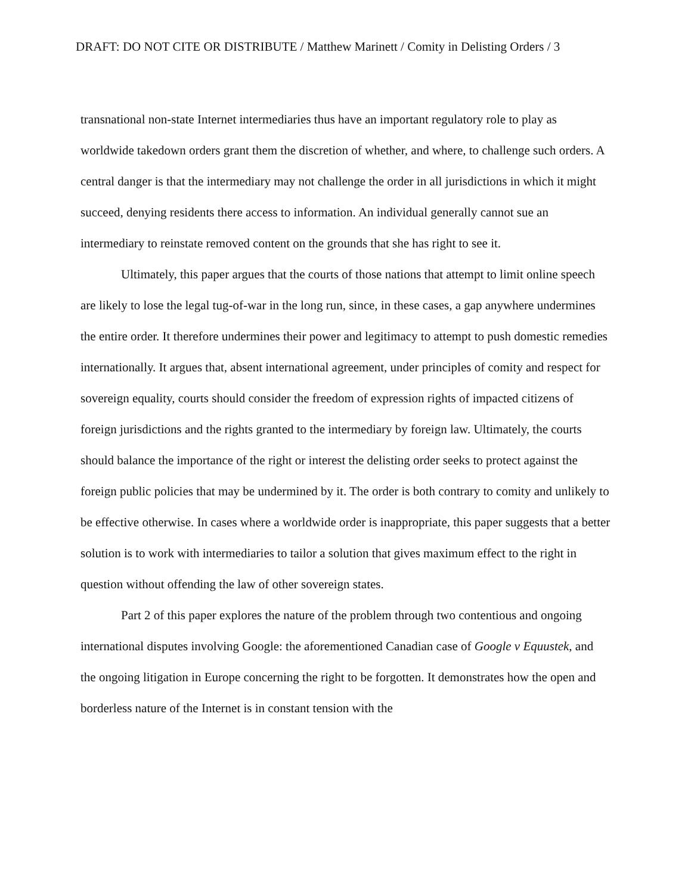DRAFT: DO NOT CITE OR DISTRIBUTE / Matthew Marinett / Comity in Delisting Orders / 3
transnational non-state Internet intermediaries thus have an important regulatory role to play as worldwide takedown orders grant them the discretion of whether, and where, to challenge such orders. A central danger is that the intermediary may not challenge the order in all jurisdictions in which it might succeed, denying residents there access to information. An individual generally cannot sue an intermediary to reinstate removed content on the grounds that she has right to see it.
Ultimately, this paper argues that the courts of those nations that attempt to limit online speech are likely to lose the legal tug-of-war in the long run, since, in these cases, a gap anywhere undermines the entire order. It therefore undermines their power and legitimacy to attempt to push domestic remedies internationally. It argues that, absent international agreement, under principles of comity and respect for sovereign equality, courts should consider the freedom of expression rights of impacted citizens of foreign jurisdictions and the rights granted to the intermediary by foreign law. Ultimately, the courts should balance the importance of the right or interest the delisting order seeks to protect against the foreign public policies that may be undermined by it. The order is both contrary to comity and unlikely to be effective otherwise. In cases where a worldwide order is inappropriate, this paper suggests that a better solution is to work with intermediaries to tailor a solution that gives maximum effect to the right in question without offending the law of other sovereign states.
Part 2 of this paper explores the nature of the problem through two contentious and ongoing international disputes involving Google: the aforementioned Canadian case of Google v Equustek, and the ongoing litigation in Europe concerning the right to be forgotten. It demonstrates how the open and borderless nature of the Internet is in constant tension with the